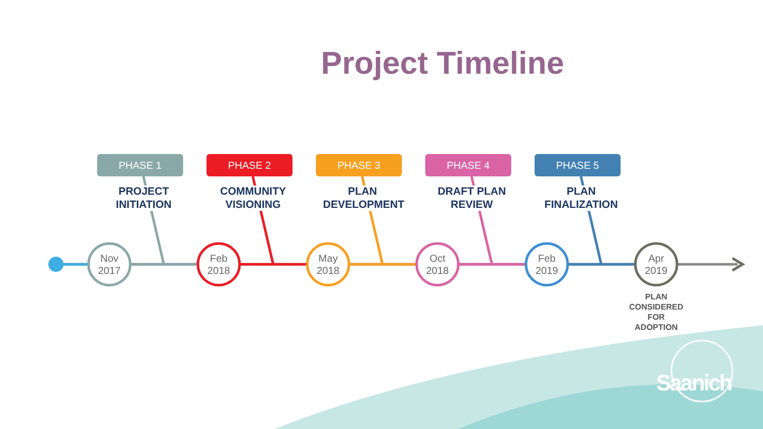Project Timeline
PHASE 1
PROJECT
INITIATION
PHASE 2
COMMUNITY
VISIONING
PHASE 3
PLAN
DEVELOPMENT
PHASE 4
DRAFT PLAN
REVIEW
PHASE 5
PLAN
FINALIZATION
Nov
2017
Feb
2018
May
2018
Oct
2018
Feb
2019
Apr
2019
PLAN
CONSIDERED
FOR
ADOPTION
Saanich